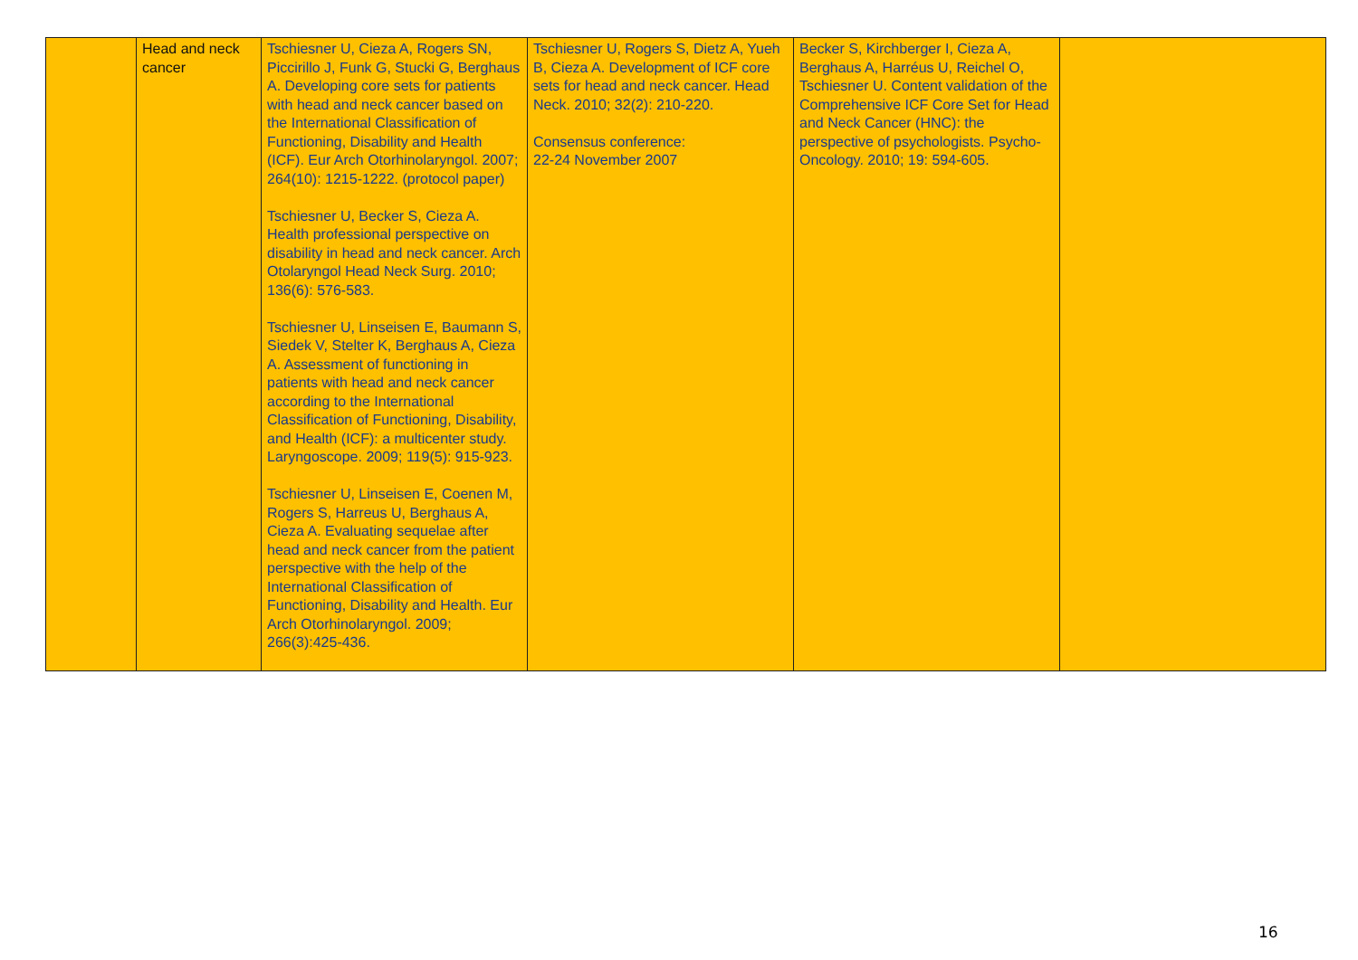| | Head and neck cancer | Tschiesner U, Cieza A, Rogers SN, Piccirillo J, Funk G, Stucki G, Berghaus A. Developing core sets for patients with head and neck cancer based on the International Classification of Functioning, Disability and Health (ICF). Eur Arch Otorhinolaryngol. 2007; 264(10): 1215-1222. (protocol paper) Tschiesner U, Becker S, Cieza A. Health professional perspective on disability in head and neck cancer. Arch Otolaryngol Head Neck Surg. 2010; 136(6): 576-583. Tschiesner U, Linseisen E, Baumann S, Siedek V, Stelter K, Berghaus A, Cieza A. Assessment of functioning in patients with head and neck cancer according to the International Classification of Functioning, Disability, and Health (ICF): a multicenter study. Laryngoscope. 2009; 119(5): 915-923. Tschiesner U, Linseisen E, Coenen M, Rogers S, Harreus U, Berghaus A, Cieza A. Evaluating sequelae after head and neck cancer from the patient perspective with the help of the International Classification of Functioning, Disability and Health. Eur Arch Otorhinolaryngol. 2009; 266(3):425-436. | Tschiesner U, Rogers S, Dietz A, Yueh B, Cieza A. Development of ICF core sets for head and neck cancer. Head Neck. 2010; 32(2): 210-220. Consensus conference: 22-24 November 2007 | Becker S, Kirchberger I, Cieza A, Berghaus A, Harréus U, Reichel O, Tschiesner U. Content validation of the Comprehensive ICF Core Set for Head and Neck Cancer (HNC): the perspective of psychologists. Psycho-Oncology. 2010; 19: 594-605. | |
16